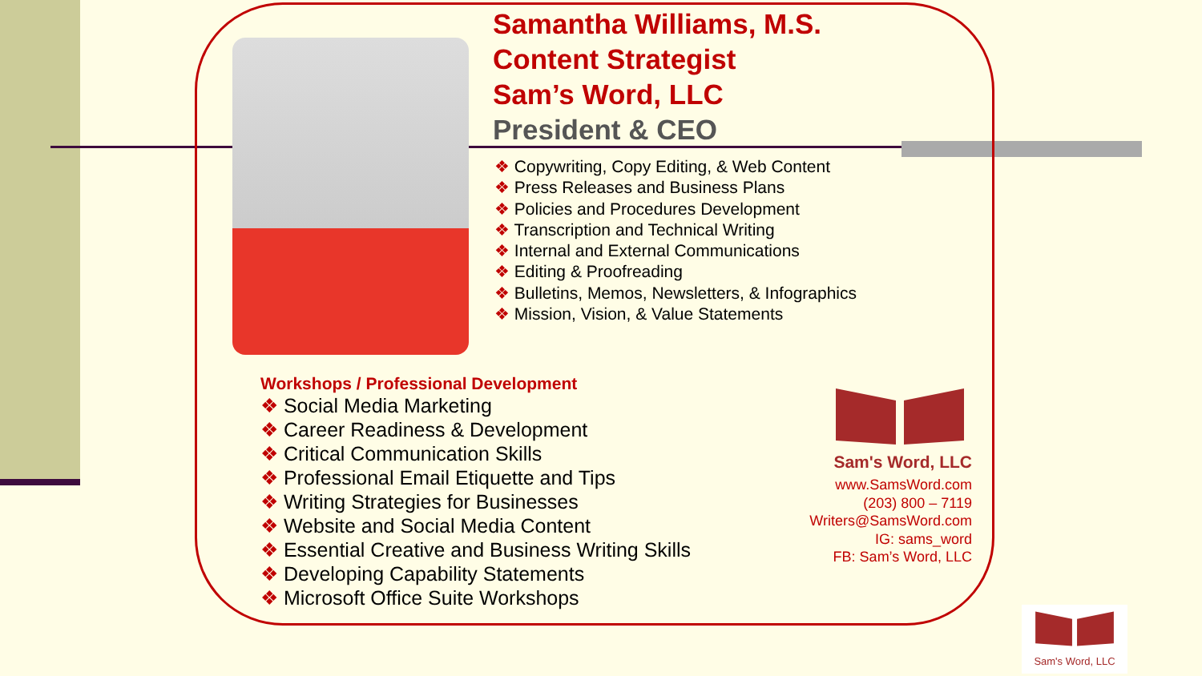Samantha Williams, M.S.
Content Strategist
Sam’s Word, LLC
President & CEO
❖ Copywriting, Copy Editing, & Web Content
❖ Press Releases and Business Plans
❖ Policies and Procedures Development
❖ Transcription and Technical Writing
❖ Internal and External Communications
❖ Editing & Proofreading
❖ Bulletins, Memos, Newsletters, & Infographics
❖ Mission, Vision, & Value Statements
Workshops / Professional Development
❖ Social Media Marketing
❖ Career Readiness & Development
❖ Critical Communication Skills
❖ Professional Email Etiquette and Tips
❖ Writing Strategies for Businesses
❖ Website and Social Media Content
❖ Essential Creative and Business Writing Skills
❖ Developing Capability Statements
❖ Microsoft Office Suite Workshops
Sam's Word, LLC
www.SamsWord.com
(203) 800 – 7119
Writers@SamsWord.com
IG: sams_word
FB: Sam’s Word, LLC
Sam's Word, LLC